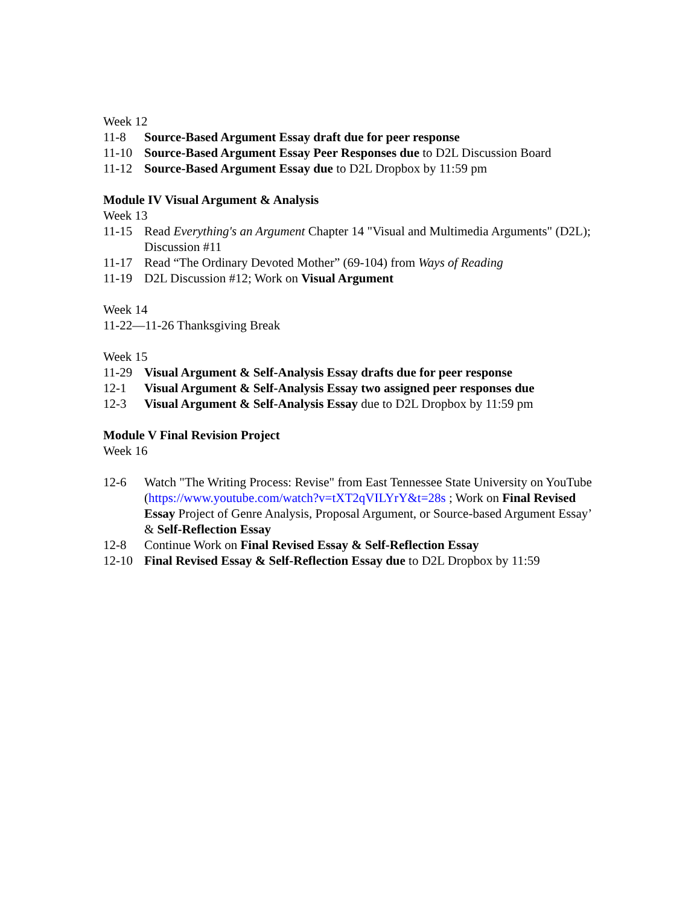Week 12
11-8 Source-Based Argument Essay draft due for peer response
11-10 Source-Based Argument Essay Peer Responses due to D2L Discussion Board
11-12 Source-Based Argument Essay due to D2L Dropbox by 11:59 pm
Module IV Visual Argument & Analysis
Week 13
11-15 Read Everything's an Argument Chapter 14 "Visual and Multimedia Arguments" (D2L); Discussion #11
11-17 Read “The Ordinary Devoted Mother” (69-104) from Ways of Reading
11-19 D2L Discussion #12; Work on Visual Argument
Week 14
11-22—11-26 Thanksgiving Break
Week 15
11-29 Visual Argument & Self-Analysis Essay drafts due for peer response
12-1 Visual Argument & Self-Analysis Essay two assigned peer responses due
12-3 Visual Argument & Self-Analysis Essay due to D2L Dropbox by 11:59 pm
Module V Final Revision Project
Week 16
12-6 Watch "The Writing Process: Revise" from East Tennessee State University on YouTube (https://www.youtube.com/watch?v=tXT2qVILYrY&t=28s ; Work on Final Revised Essay Project of Genre Analysis, Proposal Argument, or Source-based Argument Essay’ & Self-Reflection Essay
12-8 Continue Work on Final Revised Essay & Self-Reflection Essay
12-10 Final Revised Essay & Self-Reflection Essay due to D2L Dropbox by 11:59